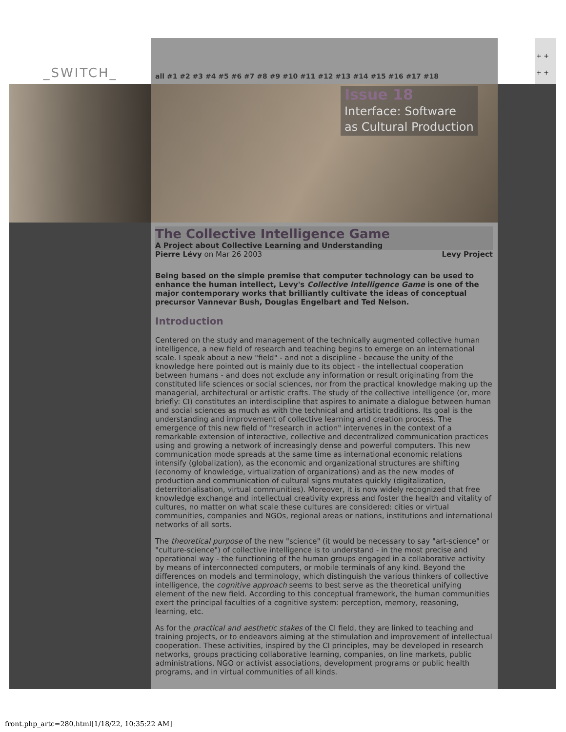_SWITCH_
all #1 #2 #3 #4 #5 #6 #7 #8 #9 #10 #11 #12 #13 #14 #15 #16 #17 #18
+ +
+ +
Issue 18
Interface: Software
as Cultural Production
The Collective Intelligence Game
A Project about Collective Learning and Understanding
Pierre Lévy on Mar 26 2003 Levy Project
Being based on the simple premise that computer technology can be used to enhance the human intellect, Levy's Collective Intelligence Game is one of the major contemporary works that brilliantly cultivate the ideas of conceptual precursor Vannevar Bush, Douglas Engelbart and Ted Nelson.
Introduction
Centered on the study and management of the technically augmented collective human intelligence, a new field of research and teaching begins to emerge on an international scale. I speak about a new "field" - and not a discipline - because the unity of the knowledge here pointed out is mainly due to its object - the intellectual cooperation between humans - and does not exclude any information or result originating from the constituted life sciences or social sciences, nor from the practical knowledge making up the managerial, architectural or artistic crafts. The study of the collective intelligence (or, more briefly: CI) constitutes an interdiscipline that aspires to animate a dialogue between human and social sciences as much as with the technical and artistic traditions. Its goal is the understanding and improvement of collective learning and creation process. The emergence of this new field of "research in action" intervenes in the context of a remarkable extension of interactive, collective and decentralized communication practices using and growing a network of increasingly dense and powerful computers. This new communication mode spreads at the same time as international economic relations intensify (globalization), as the economic and organizational structures are shifting (economy of knowledge, virtualization of organizations) and as the new modes of production and communication of cultural signs mutates quickly (digitalization, deterritorialisation, virtual communities). Moreover, it is now widely recognized that free knowledge exchange and intellectual creativity express and foster the health and vitality of cultures, no matter on what scale these cultures are considered: cities or virtual communities, companies and NGOs, regional areas or nations, institutions and international networks of all sorts.
The theoretical purpose of the new "science" (it would be necessary to say "art-science" or "culture-science") of collective intelligence is to understand - in the most precise and operational way - the functioning of the human groups engaged in a collaborative activity by means of interconnected computers, or mobile terminals of any kind. Beyond the differences on models and terminology, which distinguish the various thinkers of collective intelligence, the cognitive approach seems to best serve as the theoretical unifying element of the new field. According to this conceptual framework, the human communities exert the principal faculties of a cognitive system: perception, memory, reasoning, learning, etc.
As for the practical and aesthetic stakes of the CI field, they are linked to teaching and training projects, or to endeavors aiming at the stimulation and improvement of intellectual cooperation. These activities, inspired by the CI principles, may be developed in research networks, groups practicing collaborative learning, companies, on line markets, public administrations, NGO or activist associations, development programs or public health programs, and in virtual communities of all kinds.
front.php_artc=280.html[1/18/22, 10:35:22 AM]